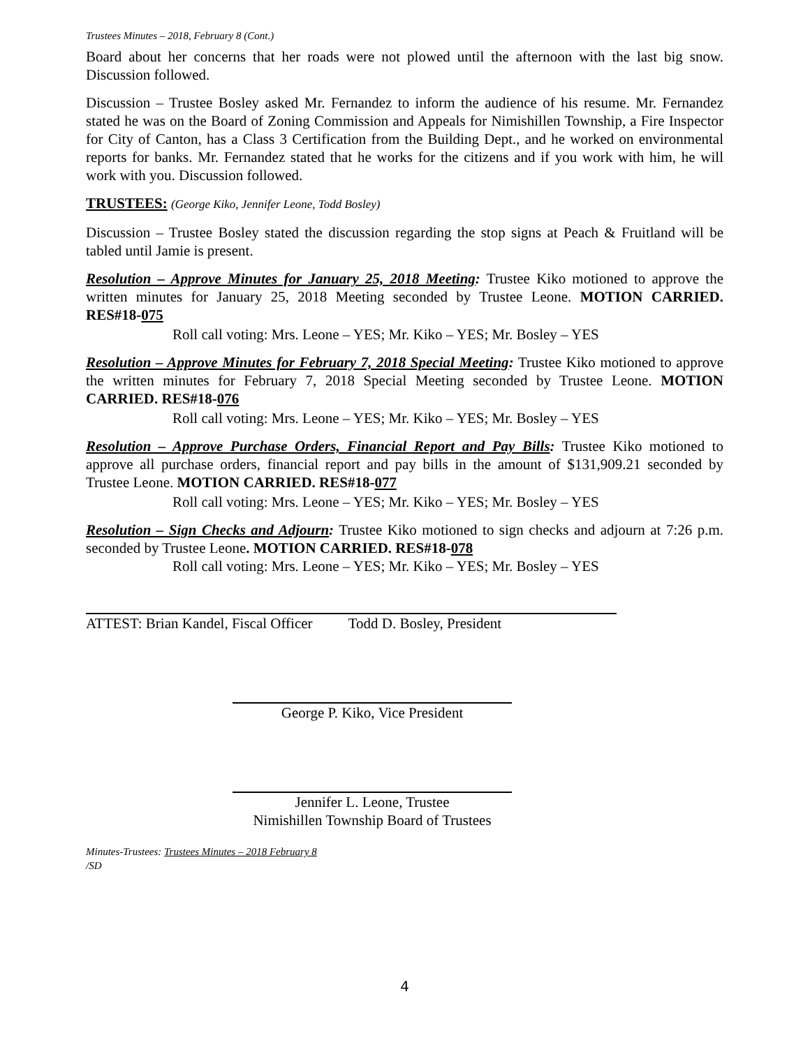Trustees Minutes – 2018, February 8 (Cont.)
Board about her concerns that her roads were not plowed until the afternoon with the last big snow. Discussion followed.
Discussion – Trustee Bosley asked Mr. Fernandez to inform the audience of his resume. Mr. Fernandez stated he was on the Board of Zoning Commission and Appeals for Nimishillen Township, a Fire Inspector for City of Canton, has a Class 3 Certification from the Building Dept., and he worked on environmental reports for banks. Mr. Fernandez stated that he works for the citizens and if you work with him, he will work with you. Discussion followed.
TRUSTEES: (George Kiko, Jennifer Leone, Todd Bosley)
Discussion – Trustee Bosley stated the discussion regarding the stop signs at Peach & Fruitland will be tabled until Jamie is present.
Resolution – Approve Minutes for January 25, 2018 Meeting: Trustee Kiko motioned to approve the written minutes for January 25, 2018 Meeting seconded by Trustee Leone. MOTION CARRIED. RES#18-075
Roll call voting: Mrs. Leone – YES; Mr. Kiko – YES; Mr. Bosley – YES
Resolution – Approve Minutes for February 7, 2018 Special Meeting: Trustee Kiko motioned to approve the written minutes for February 7, 2018 Special Meeting seconded by Trustee Leone. MOTION CARRIED. RES#18-076
Roll call voting: Mrs. Leone – YES; Mr. Kiko – YES; Mr. Bosley – YES
Resolution – Approve Purchase Orders, Financial Report and Pay Bills: Trustee Kiko motioned to approve all purchase orders, financial report and pay bills in the amount of $131,909.21 seconded by Trustee Leone. MOTION CARRIED. RES#18-077
Roll call voting: Mrs. Leone – YES; Mr. Kiko – YES; Mr. Bosley – YES
Resolution – Sign Checks and Adjourn: Trustee Kiko motioned to sign checks and adjourn at 7:26 p.m. seconded by Trustee Leone. MOTION CARRIED. RES#18-078
Roll call voting: Mrs. Leone – YES; Mr. Kiko – YES; Mr. Bosley – YES
ATTEST: Brian Kandel, Fiscal Officer
Todd D. Bosley, President
George P. Kiko, Vice President
Jennifer L. Leone, Trustee
Nimishillen Township Board of Trustees
Minutes-Trustees: Trustees Minutes – 2018 February 8
/SD
4